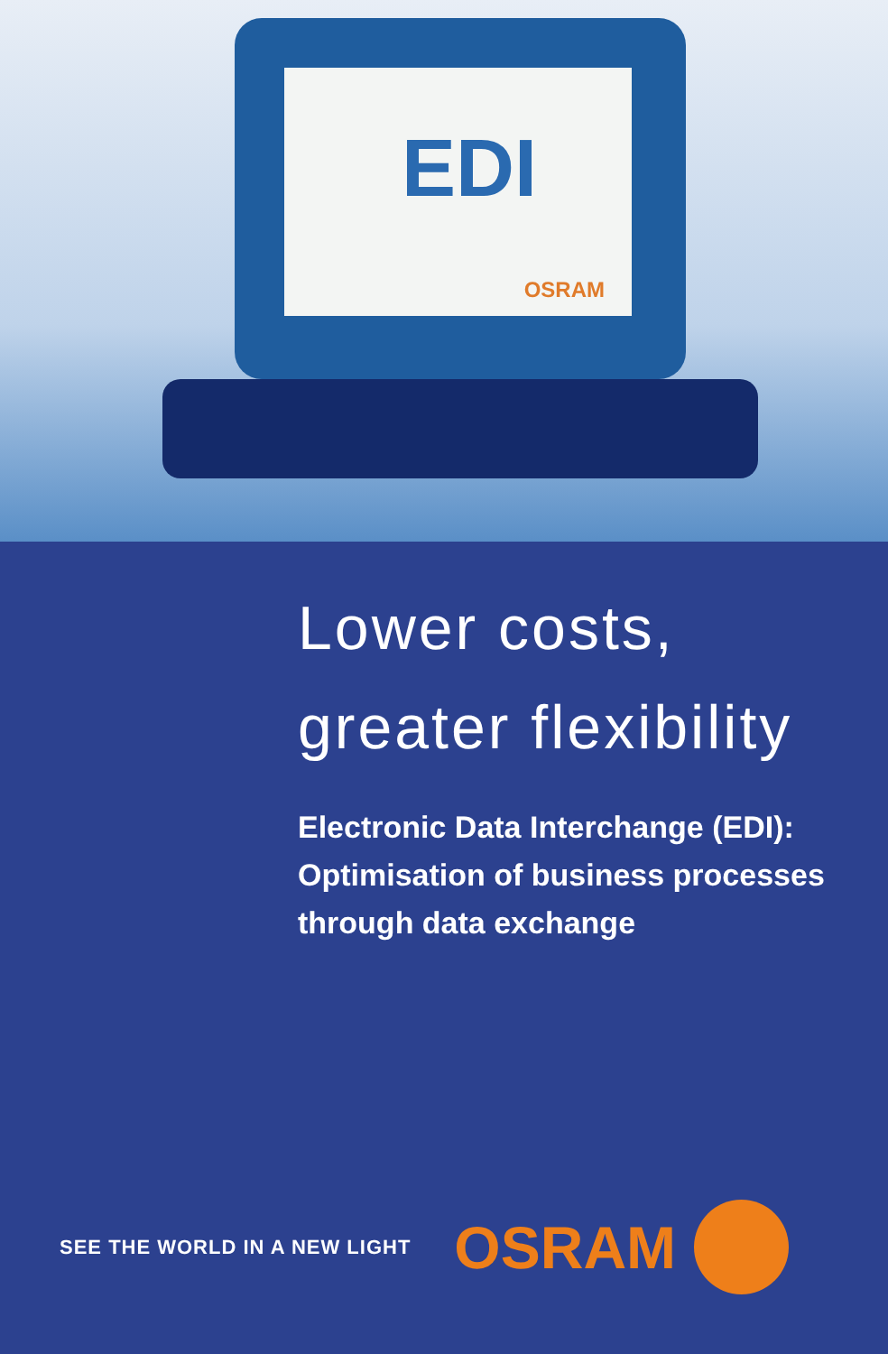EDI
OSRAM
Lower costs,
greater flexibility
Electronic Data Interchange (EDI):
Optimisation of business processes
through data exchange
SEE THE WORLD IN A NEW LIGHT OSRAM